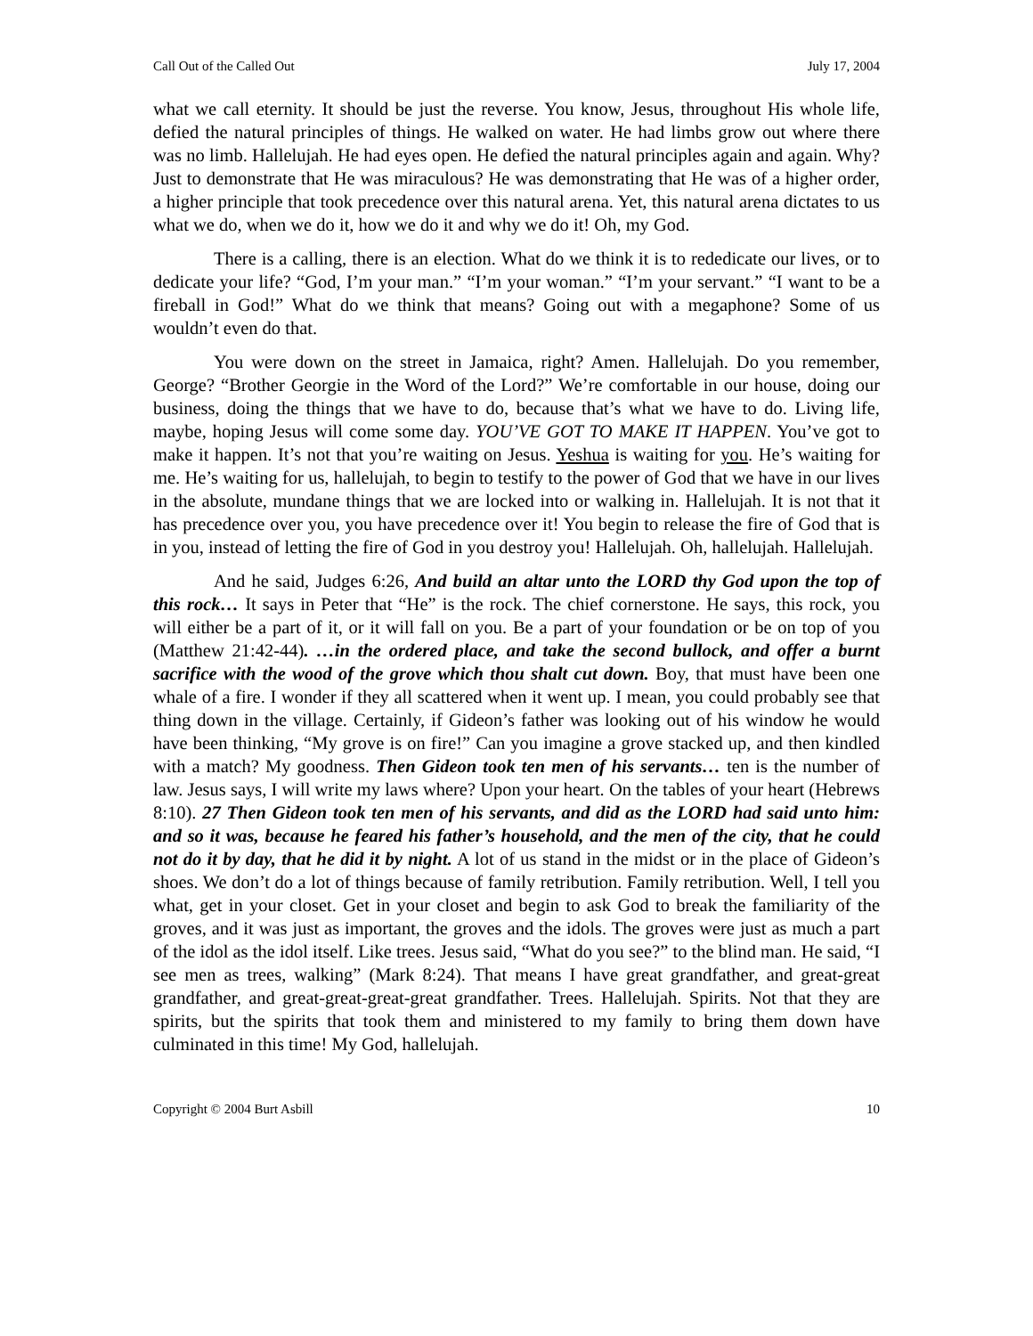Call Out of the Called Out July 17, 2004
what we call eternity. It should be just the reverse. You know, Jesus, throughout His whole life, defied the natural principles of things. He walked on water. He had limbs grow out where there was no limb. Hallelujah. He had eyes open. He defied the natural principles again and again. Why? Just to demonstrate that He was miraculous? He was demonstrating that He was of a higher order, a higher principle that took precedence over this natural arena. Yet, this natural arena dictates to us what we do, when we do it, how we do it and why we do it! Oh, my God.
There is a calling, there is an election. What do we think it is to rededicate our lives, or to dedicate your life? “God, I’m your man.” “I’m your woman.” “I’m your servant.” “I want to be a fireball in God!” What do we think that means? Going out with a megaphone? Some of us wouldn’t even do that.
You were down on the street in Jamaica, right? Amen. Hallelujah. Do you remember, George? “Brother Georgie in the Word of the Lord?” We’re comfortable in our house, doing our business, doing the things that we have to do, because that’s what we have to do. Living life, maybe, hoping Jesus will come some day. YOU’VE GOT TO MAKE IT HAPPEN. You’ve got to make it happen. It’s not that you’re waiting on Jesus. Yeshua is waiting for you. He’s waiting for me. He’s waiting for us, hallelujah, to begin to testify to the power of God that we have in our lives in the absolute, mundane things that we are locked into or walking in. Hallelujah. It is not that it has precedence over you, you have precedence over it! You begin to release the fire of God that is in you, instead of letting the fire of God in you destroy you! Hallelujah. Oh, hallelujah. Hallelujah.
And he said, Judges 6:26, And build an altar unto the LORD thy God upon the top of this rock… It says in Peter that “He” is the rock. The chief cornerstone. He says, this rock, you will either be a part of it, or it will fall on you. Be a part of your foundation or be on top of you (Matthew 21:42-44). …in the ordered place, and take the second bullock, and offer a burnt sacrifice with the wood of the grove which thou shalt cut down. Boy, that must have been one whale of a fire. I wonder if they all scattered when it went up. I mean, you could probably see that thing down in the village. Certainly, if Gideon’s father was looking out of his window he would have been thinking, “My grove is on fire!” Can you imagine a grove stacked up, and then kindled with a match? My goodness. Then Gideon took ten men of his servants… ten is the number of law. Jesus says, I will write my laws where? Upon your heart. On the tables of your heart (Hebrews 8:10). 27 Then Gideon took ten men of his servants, and did as the LORD had said unto him: and so it was, because he feared his father’s household, and the men of the city, that he could not do it by day, that he did it by night. A lot of us stand in the midst or in the place of Gideon’s shoes. We don’t do a lot of things because of family retribution. Family retribution. Well, I tell you what, get in your closet. Get in your closet and begin to ask God to break the familiarity of the groves, and it was just as important, the groves and the idols. The groves were just as much a part of the idol as the idol itself. Like trees. Jesus said, “What do you see?” to the blind man. He said, “I see men as trees, walking” (Mark 8:24). That means I have great grandfather, and great-great grandfather, and great-great-great-great grandfather. Trees. Hallelujah. Spirits. Not that they are spirits, but the spirits that took them and ministered to my family to bring them down have culminated in this time! My God, hallelujah.
Copyright © 2004 Burt Asbill 10